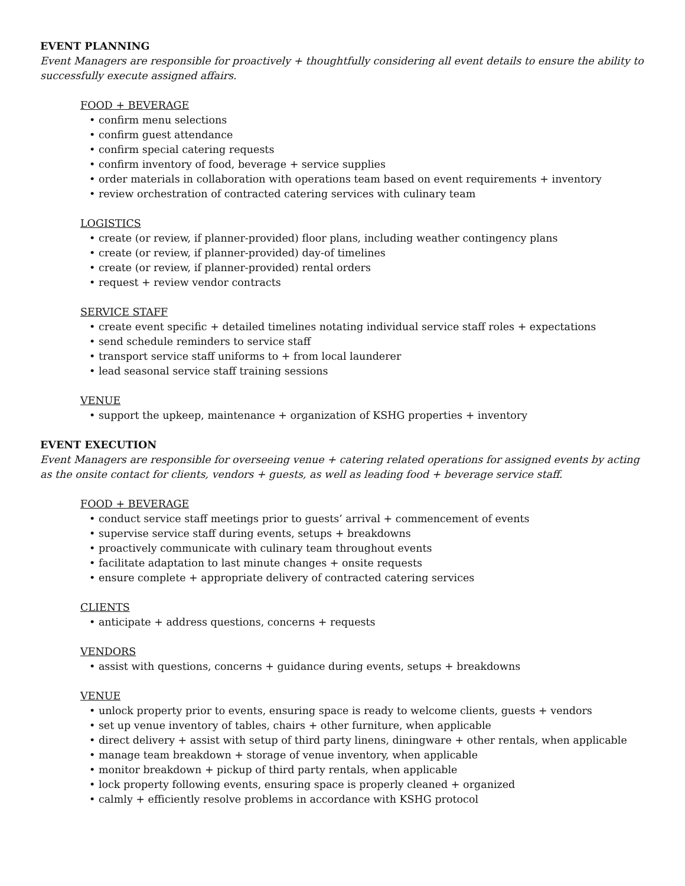EVENT PLANNING
Event Managers are responsible for proactively + thoughtfully considering all event details to ensure the ability to successfully execute assigned affairs.
FOOD + BEVERAGE
• confirm menu selections
• confirm guest attendance
• confirm special catering requests
• confirm inventory of food, beverage + service supplies
• order materials in collaboration with operations team based on event requirements + inventory
• review orchestration of contracted catering services with culinary team
LOGISTICS
• create (or review, if planner-provided) floor plans, including weather contingency plans
• create (or review, if planner-provided) day-of timelines
• create (or review, if planner-provided) rental orders
• request + review vendor contracts
SERVICE STAFF
• create event specific + detailed timelines notating individual service staff roles + expectations
• send schedule reminders to service staff
• transport service staff uniforms to + from local launderer
• lead seasonal service staff training sessions
VENUE
• support the upkeep, maintenance + organization of KSHG properties + inventory
EVENT EXECUTION
Event Managers are responsible for overseeing venue + catering related operations for assigned events by acting as the onsite contact for clients, vendors + guests, as well as leading food + beverage service staff.
FOOD + BEVERAGE
• conduct service staff meetings prior to guests’ arrival + commencement of events
• supervise service staff during events, setups + breakdowns
• proactively communicate with culinary team throughout events
• facilitate adaptation to last minute changes + onsite requests
• ensure complete + appropriate delivery of contracted catering services
CLIENTS
• anticipate + address questions, concerns + requests
VENDORS
• assist with questions, concerns + guidance during events, setups + breakdowns
VENUE
• unlock property prior to events, ensuring space is ready to welcome clients, guests + vendors
• set up venue inventory of tables, chairs + other furniture, when applicable
• direct delivery + assist with setup of third party linens, diningware + other rentals, when applicable
• manage team breakdown + storage of venue inventory, when applicable
• monitor breakdown + pickup of third party rentals, when applicable
• lock property following events, ensuring space is properly cleaned + organized
• calmly + efficiently resolve problems in accordance with KSHG protocol